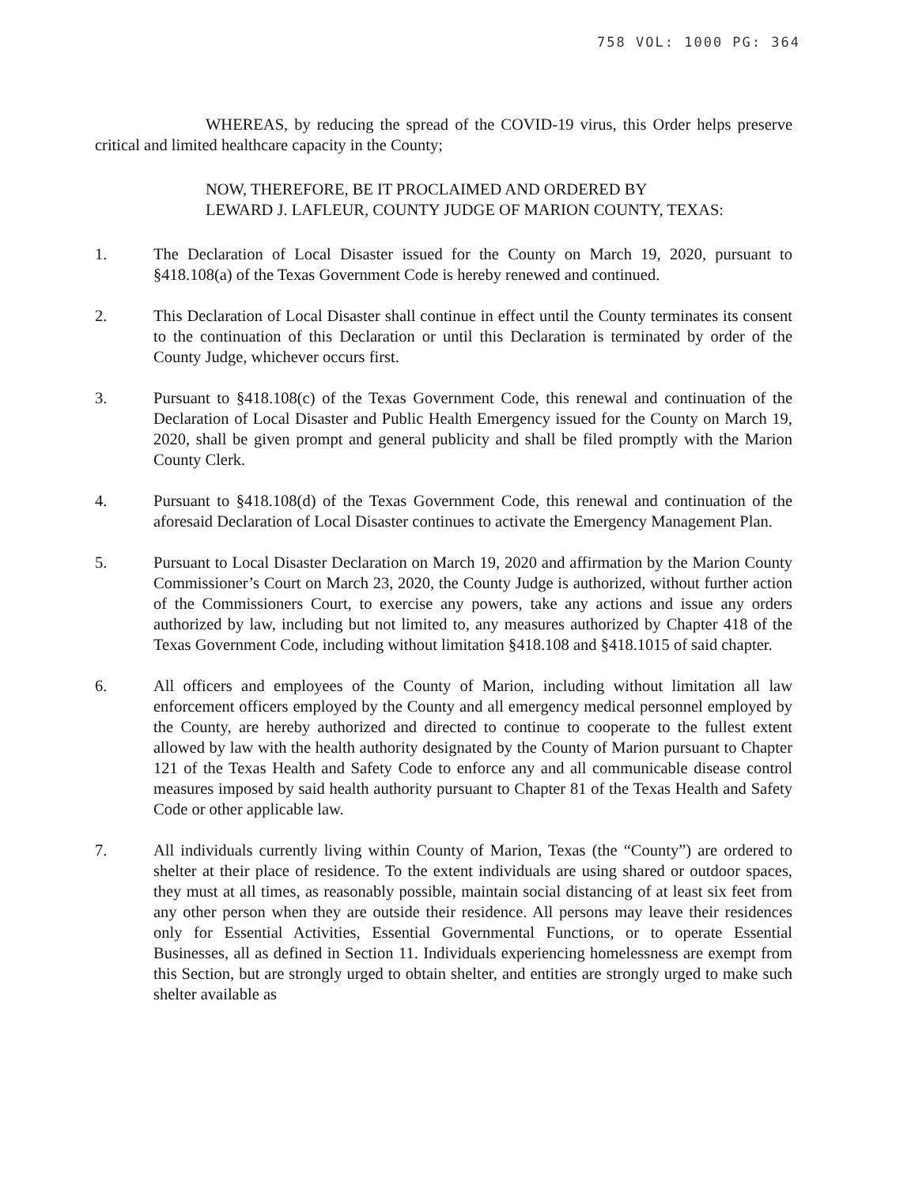758 VOL: 1000 PG: 364
WHEREAS, by reducing the spread of the COVID-19 virus, this Order helps preserve critical and limited healthcare capacity in the County;
NOW, THEREFORE, BE IT PROCLAIMED AND ORDERED BY
LEWARD J. LAFLEUR, COUNTY JUDGE OF MARION COUNTY, TEXAS:
1. The Declaration of Local Disaster issued for the County on March 19, 2020, pursuant to §418.108(a) of the Texas Government Code is hereby renewed and continued.
2. This Declaration of Local Disaster shall continue in effect until the County terminates its consent to the continuation of this Declaration or until this Declaration is terminated by order of the County Judge, whichever occurs first.
3. Pursuant to §418.108(c) of the Texas Government Code, this renewal and continuation of the Declaration of Local Disaster and Public Health Emergency issued for the County on March 19, 2020, shall be given prompt and general publicity and shall be filed promptly with the Marion County Clerk.
4. Pursuant to §418.108(d) of the Texas Government Code, this renewal and continuation of the aforesaid Declaration of Local Disaster continues to activate the Emergency Management Plan.
5. Pursuant to Local Disaster Declaration on March 19, 2020 and affirmation by the Marion County Commissioner’s Court on March 23, 2020, the County Judge is authorized, without further action of the Commissioners Court, to exercise any powers, take any actions and issue any orders authorized by law, including but not limited to, any measures authorized by Chapter 418 of the Texas Government Code, including without limitation §418.108 and §418.1015 of said chapter.
6. All officers and employees of the County of Marion, including without limitation all law enforcement officers employed by the County and all emergency medical personnel employed by the County, are hereby authorized and directed to continue to cooperate to the fullest extent allowed by law with the health authority designated by the County of Marion pursuant to Chapter 121 of the Texas Health and Safety Code to enforce any and all communicable disease control measures imposed by said health authority pursuant to Chapter 81 of the Texas Health and Safety Code or other applicable law.
7. All individuals currently living within County of Marion, Texas (the “County”) are ordered to shelter at their place of residence. To the extent individuals are using shared or outdoor spaces, they must at all times, as reasonably possible, maintain social distancing of at least six feet from any other person when they are outside their residence. All persons may leave their residences only for Essential Activities, Essential Governmental Functions, or to operate Essential Businesses, all as defined in Section 11. Individuals experiencing homelessness are exempt from this Section, but are strongly urged to obtain shelter, and entities are strongly urged to make such shelter available as